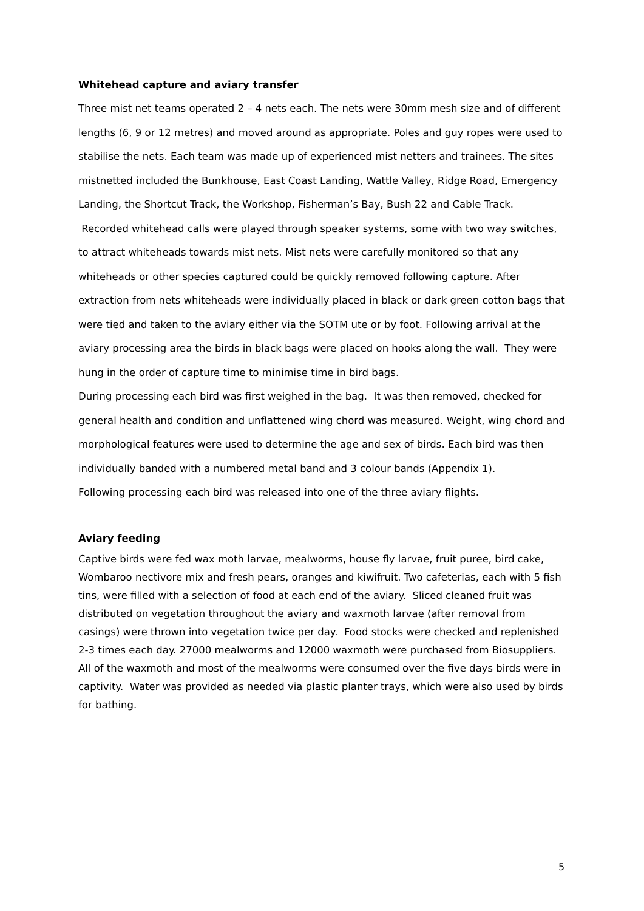Whitehead capture and aviary transfer
Three mist net teams operated 2 – 4 nets each. The nets were 30mm mesh size and of different lengths (6, 9 or 12 metres) and moved around as appropriate. Poles and guy ropes were used to stabilise the nets. Each team was made up of experienced mist netters and trainees. The sites mistnetted included the Bunkhouse, East Coast Landing, Wattle Valley, Ridge Road, Emergency Landing, the Shortcut Track, the Workshop, Fisherman’s Bay, Bush 22 and Cable Track.
Recorded whitehead calls were played through speaker systems, some with two way switches, to attract whiteheads towards mist nets. Mist nets were carefully monitored so that any whiteheads or other species captured could be quickly removed following capture. After extraction from nets whiteheads were individually placed in black or dark green cotton bags that were tied and taken to the aviary either via the SOTM ute or by foot. Following arrival at the aviary processing area the birds in black bags were placed on hooks along the wall. They were hung in the order of capture time to minimise time in bird bags.
During processing each bird was first weighed in the bag. It was then removed, checked for general health and condition and unflattened wing chord was measured. Weight, wing chord and morphological features were used to determine the age and sex of birds. Each bird was then individually banded with a numbered metal band and 3 colour bands (Appendix 1).
Following processing each bird was released into one of the three aviary flights.
Aviary feeding
Captive birds were fed wax moth larvae, mealworms, house fly larvae, fruit puree, bird cake, Wombaroo nectivore mix and fresh pears, oranges and kiwifruit. Two cafeterias, each with 5 fish tins, were filled with a selection of food at each end of the aviary. Sliced cleaned fruit was distributed on vegetation throughout the aviary and waxmoth larvae (after removal from casings) were thrown into vegetation twice per day. Food stocks were checked and replenished 2-3 times each day. 27000 mealworms and 12000 waxmoth were purchased from Biosuppliers. All of the waxmoth and most of the mealworms were consumed over the five days birds were in captivity. Water was provided as needed via plastic planter trays, which were also used by birds for bathing.
5